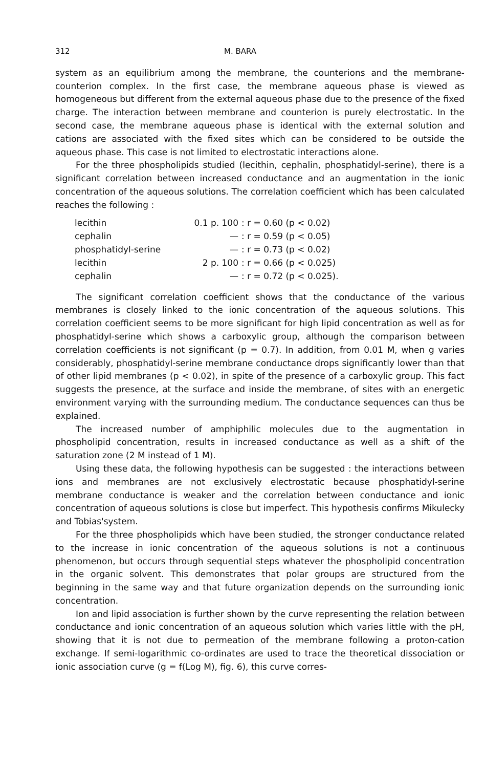312 M. BARA
system as an equilibrium among the membrane, the counterions and the membrane-counterion complex. In the first case, the membrane aqueous phase is viewed as homogeneous but different from the external aqueous phase due to the presence of the fixed charge. The interaction between membrane and counterion is purely electrostatic. In the second case, the membrane aqueous phase is identical with the external solution and cations are associated with the fixed sites which can be considered to be outside the aqueous phase. This case is not limited to electrostatic interactions alone.
For the three phospholipids studied (lecithin, cephalin, phosphatidyl-serine), there is a significant correlation between increased conductance and an augmentation in the ionic concentration of the aqueous solutions. The correlation coefficient which has been calculated reaches the following :
| lecithin | 0.1 p. 100 | : r = 0.60 (p < 0.02) |
| cephalin | — | : r = 0.59 (p < 0.05) |
| phosphatidyl-serine | — | : r = 0.73 (p < 0.02) |
| lecithin | 2 p. 100 | : r = 0.66 (p < 0.025) |
| cephalin | — | : r = 0.72 (p < 0.025). |
The significant correlation coefficient shows that the conductance of the various membranes is closely linked to the ionic concentration of the aqueous solutions. This correlation coefficient seems to be more significant for high lipid concentration as well as for phosphatidyl-serine which shows a carboxylic group, although the comparison between correlation coefficients is not significant (p = 0.7). In addition, from 0.01 M, when g varies considerably, phosphatidyl-serine membrane conductance drops significantly lower than that of other lipid membranes (p < 0.02), in spite of the presence of a carboxylic group. This fact suggests the presence, at the surface and inside the membrane, of sites with an energetic environment varying with the surrounding medium. The conductance sequences can thus be explained.
The increased number of amphiphilic molecules due to the augmentation in phospholipid concentration, results in increased conductance as well as a shift of the saturation zone (2 M instead of 1 M).
Using these data, the following hypothesis can be suggested : the interactions between ions and membranes are not exclusively electrostatic because phosphatidyl-serine membrane conductance is weaker and the correlation between conductance and ionic concentration of aqueous solutions is close but imperfect. This hypothesis confirms Mikulecky and Tobias'system.
For the three phospholipids which have been studied, the stronger conductance related to the increase in ionic concentration of the aqueous solutions is not a continuous phenomenon, but occurs through sequential steps whatever the phospholipid concentration in the organic solvent. This demonstrates that polar groups are structured from the beginning in the same way and that future organization depends on the surrounding ionic concentration.
Ion and lipid association is further shown by the curve representing the relation between conductance and ionic concentration of an aqueous solution which varies little with the pH, showing that it is not due to permeation of the membrane following a proton-cation exchange. If semi-logarithmic co-ordinates are used to trace the theoretical dissociation or ionic association curve (g = f(Log M), fig. 6), this curve corres-